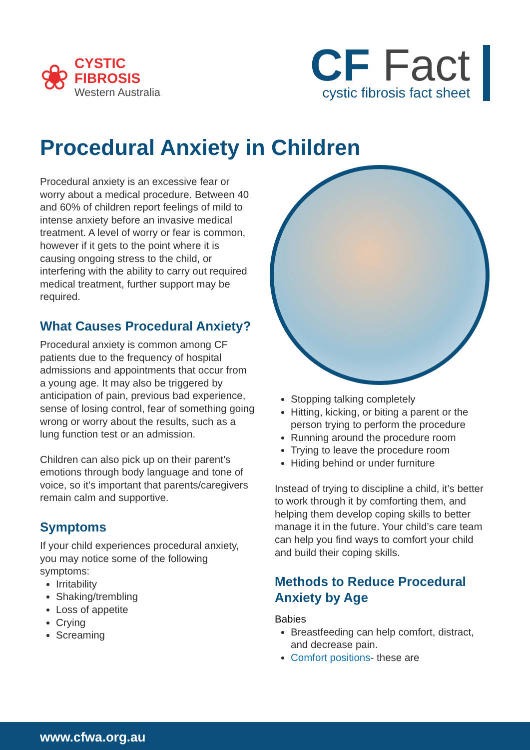❀
CYSTIC
FIBROSIS
Western Australia
CF Fact
cystic fibrosis fact sheet
Procedural Anxiety in Children
Procedural anxiety is an excessive fear or worry about a medical procedure. Between 40 and 60% of children report feelings of mild to intense anxiety before an invasive medical treatment. A level of worry or fear is common, however if it gets to the point where it is causing ongoing stress to the child, or interfering with the ability to carry out required medical treatment, further support may be required.
What Causes Procedural Anxiety?
Procedural anxiety is common among CF patients due to the frequency of hospital admissions and appointments that occur from a young age. It may also be triggered by anticipation of pain, previous bad experience, sense of losing control, fear of something going wrong or worry about the results, such as a lung function test or an admission.
Children can also pick up on their parent’s emotions through body language and tone of voice, so it’s important that parents/caregivers remain calm and supportive.
Symptoms
If your child experiences procedural anxiety, you may notice some of the following symptoms:
Irritability
Shaking/trembling
Loss of appetite
Crying
Screaming
Stopping talking completely
Hitting, kicking, or biting a parent or the person trying to perform the procedure
Running around the procedure room
Trying to leave the procedure room
Hiding behind or under furniture
Instead of trying to discipline a child, it’s better to work through it by comforting them, and helping them develop coping skills to better manage it in the future. Your child’s care team can help you find ways to comfort your child and build their coping skills.
Methods to Reduce Procedural Anxiety by Age
Babies
Breastfeeding can help comfort, distract, and decrease pain.
Comfort positions- these are
www.cfwa.org.au